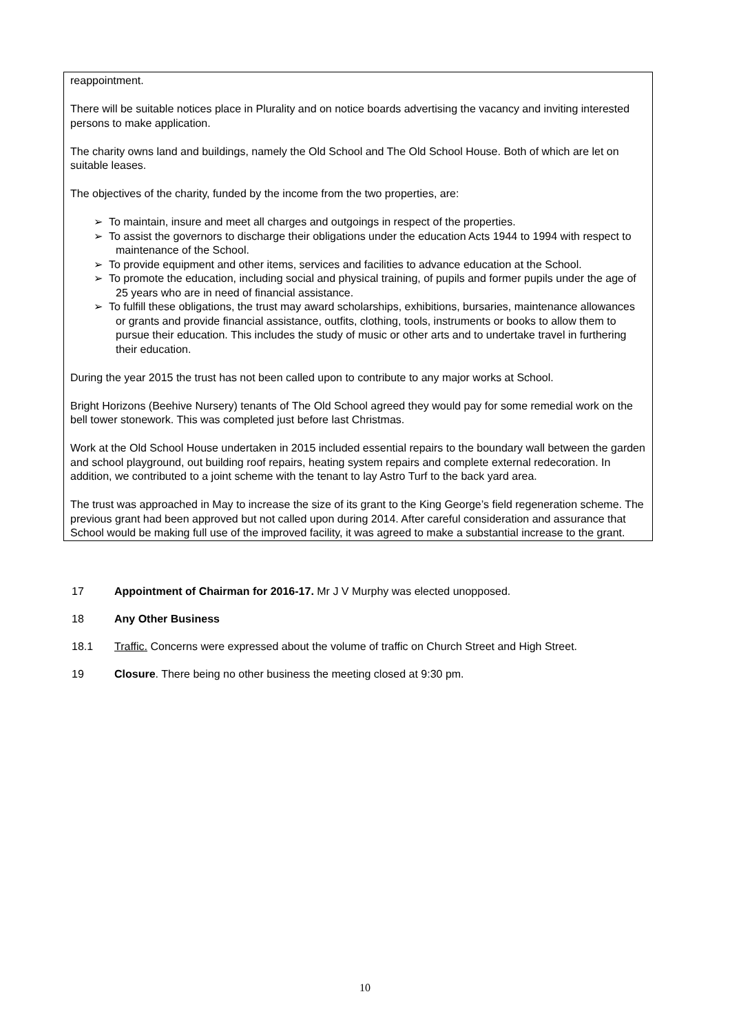reappointment.
There will be suitable notices place in Plurality and on notice boards advertising the vacancy and inviting interested persons to make application.
The charity owns land and buildings, namely the Old School and The Old School House. Both of which are let on suitable leases.
The objectives of the charity, funded by the income from the two properties, are:
➢ To maintain, insure and meet all charges and outgoings in respect of the properties.
➢ To assist the governors to discharge their obligations under the education Acts 1944 to 1994 with respect to maintenance of the School.
➢ To provide equipment and other items, services and facilities to advance education at the School.
➢ To promote the education, including social and physical training, of pupils and former pupils under the age of 25 years who are in need of financial assistance.
➢ To fulfill these obligations, the trust may award scholarships, exhibitions, bursaries, maintenance allowances or grants and provide financial assistance, outfits, clothing, tools, instruments or books to allow them to pursue their education. This includes the study of music or other arts and to undertake travel in furthering their education.
During the year 2015 the trust has not been called upon to contribute to any major works at School.
Bright Horizons (Beehive Nursery) tenants of The Old School agreed they would pay for some remedial work on the bell tower stonework. This was completed just before last Christmas.
Work at the Old School House undertaken in 2015 included essential repairs to the boundary wall between the garden and school playground, out building roof repairs, heating system repairs and complete external redecoration. In addition, we contributed to a joint scheme with the tenant to lay Astro Turf to the back yard area.
The trust was approached in May to increase the size of its grant to the King George’s field regeneration scheme. The previous grant had been approved but not called upon during 2014. After careful consideration and assurance that School would be making full use of the improved facility, it was agreed to make a substantial increase to the grant.
17 Appointment of Chairman for 2016-17. Mr J V Murphy was elected unopposed.
18 Any Other Business
18.1 Traffic. Concerns were expressed about the volume of traffic on Church Street and High Street.
19 Closure. There being no other business the meeting closed at 9:30 pm.
10